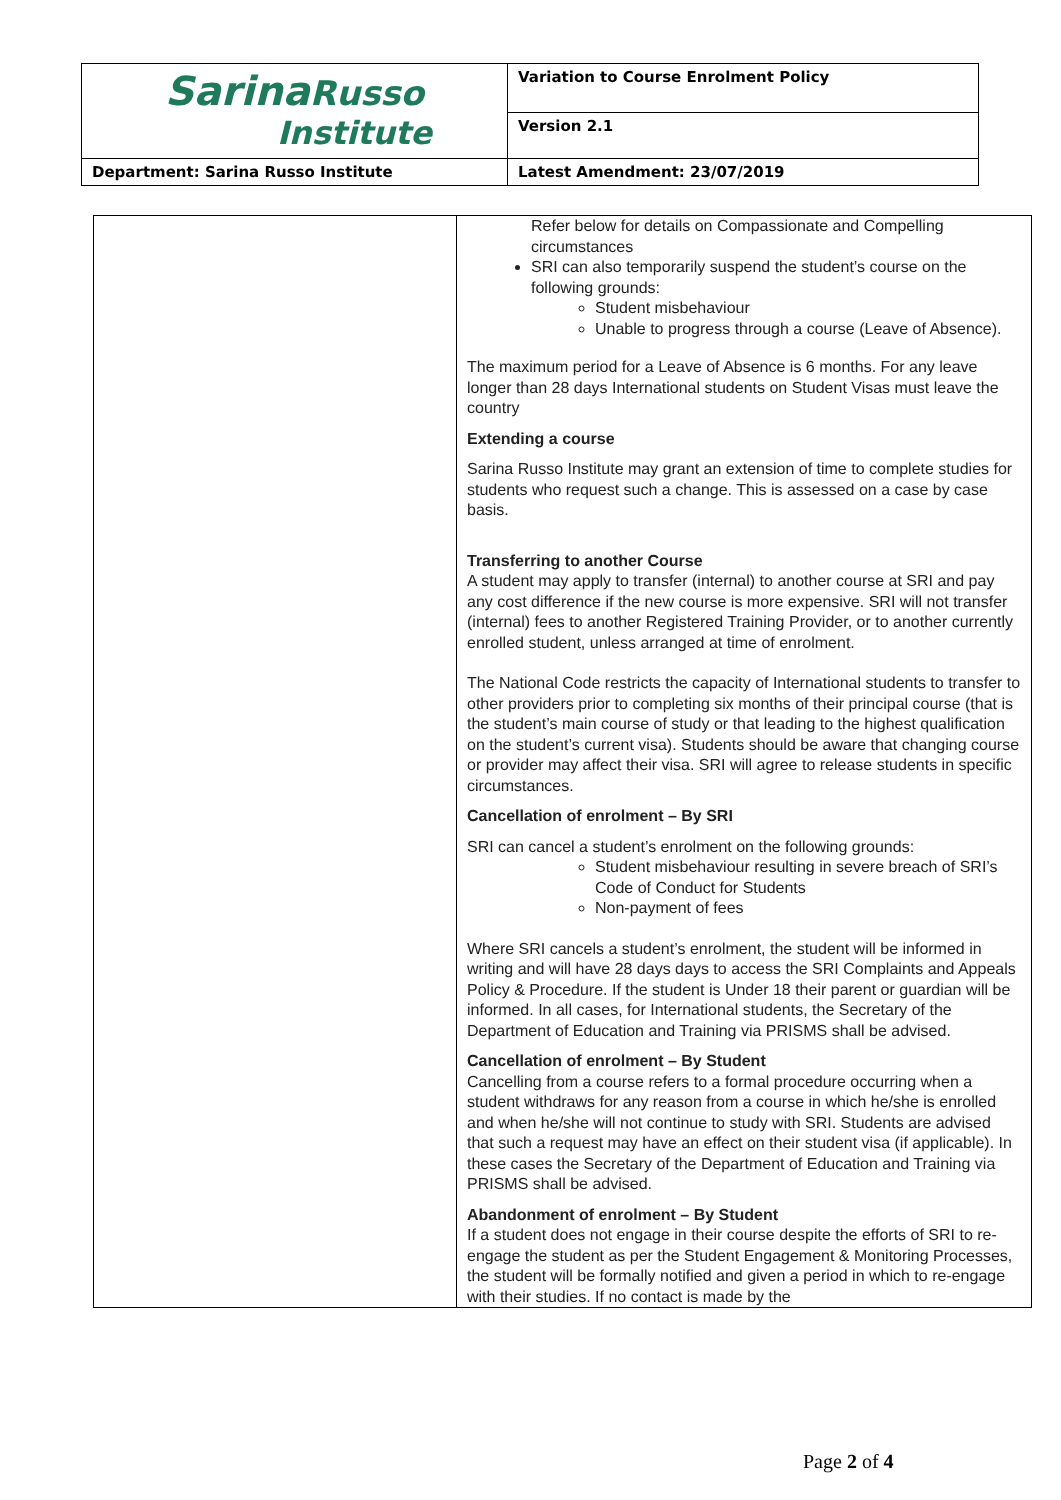| Sarina Russo Institute | Variation to Course Enrolment Policy |
| | Version 2.1 |
| Department: Sarina Russo Institute | Latest Amendment: 23/07/2019 |
| | Refer below for details on Compassionate and Compelling circumstances SRI can also temporarily suspend the student’s course on the following grounds: Student misbehaviour Unable to progress through a course (Leave of Absence). The maximum period for a Leave of Absence is 6 months. For any leave longer than 28 days International students on Student Visas must leave the country Extending a course Sarina Russo Institute may grant an extension of time to complete studies for students who request such a change. This is assessed on a case by case basis. Transferring to another Course A student may apply to transfer (internal) to another course at SRI and pay any cost difference if the new course is more expensive. SRI will not transfer (internal) fees to another Registered Training Provider, or to another currently enrolled student, unless arranged at time of enrolment. The National Code restricts the capacity of International students to transfer to other providers prior to completing six months of their principal course (that is the student’s main course of study or that leading to the highest qualification on the student’s current visa). Students should be aware that changing course or provider may affect their visa. SRI will agree to release students in specific circumstances. Cancellation of enrolment – By SRI SRI can cancel a student’s enrolment on the following grounds: Student misbehaviour resulting in severe breach of SRI’s Code of Conduct for Students Non-payment of fees Where SRI cancels a student’s enrolment, the student will be informed in writing and will have 28 days days to access the SRI Complaints and Appeals Policy & Procedure. If the student is Under 18 their parent or guardian will be informed. In all cases, for International students, the Secretary of the Department of Education and Training via PRISMS shall be advised. Cancellation of enrolment – By Student Cancelling from a course refers to a formal procedure occurring when a student withdraws for any reason from a course in which he/she is enrolled and when he/she will not continue to study with SRI. Students are advised that such a request may have an effect on their student visa (if applicable). In these cases the Secretary of the Department of Education and Training via PRISMS shall be advised. Abandonment of enrolment – By Student If a student does not engage in their course despite the efforts of SRI to re-engage the student as per the Student Engagement & Monitoring Processes, the student will be formally notified and given a period in which to re-engage with their studies. If no contact is made by the |
Page 2 of 4